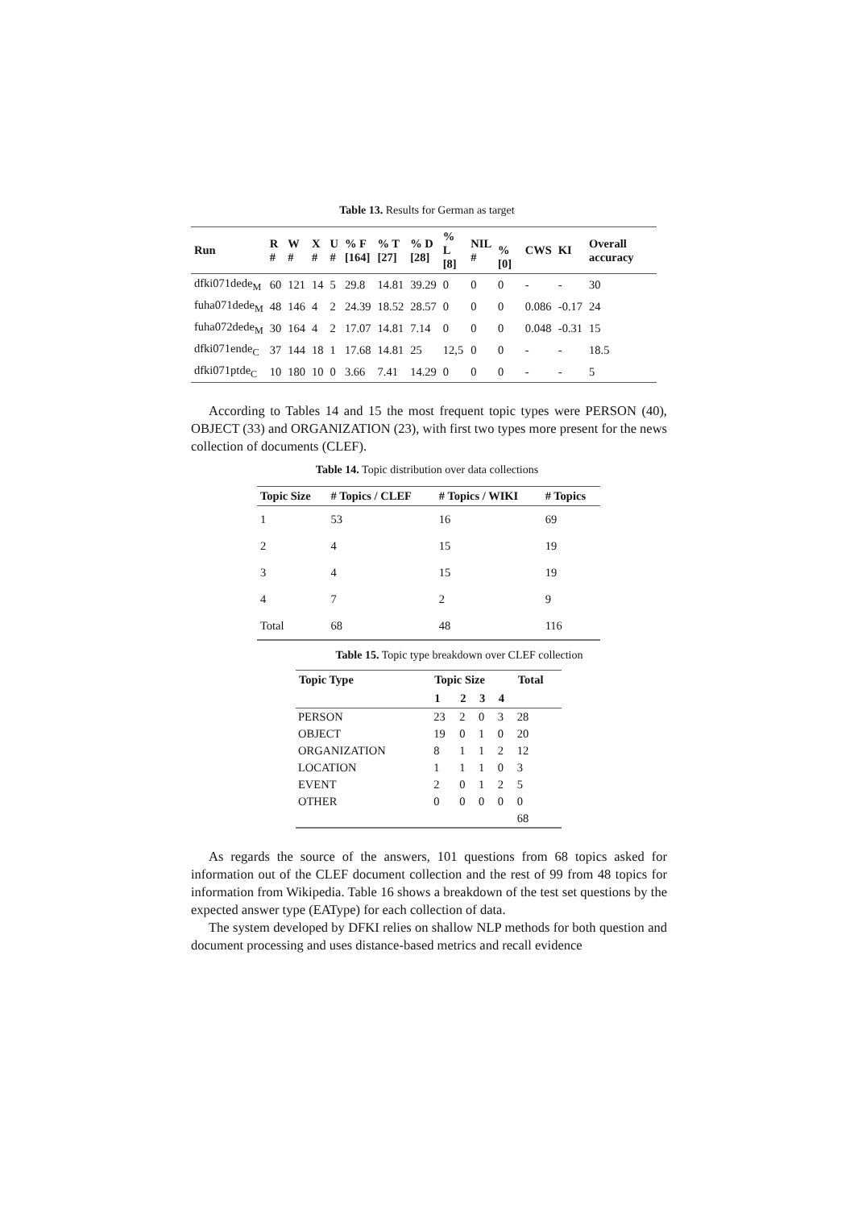Table 13. Results for German as target
| Run | R # | W # | X # | U # | % F [164] | % T [27] | % D [28] | % L [8] | NIL # | % [0] | CWS | KI | Overall accuracy |
| --- | --- | --- | --- | --- | --- | --- | --- | --- | --- | --- | --- | --- | --- |
| dfki071dede<sub>M</sub> | 60 | 121 | 14 | 5 | 29.8 | 14.81 | 39.29 | 0 | 0 | 0 | - | - | 30 |
| fuha071dede<sub>M</sub> | 48 | 146 | 4 | 2 | 24.39 | 18.52 | 28.57 | 0 | 0 | 0 | 0.086 | -0.17 | 24 |
| fuha072dede<sub>M</sub> | 30 | 164 | 4 | 2 | 17.07 | 14.81 | 7.14 | 0 | 0 | 0 | 0.048 | -0.31 | 15 |
| dfki071ende<sub>C</sub> | 37 | 144 | 18 | 1 | 17.68 | 14.81 | 25 | 12,5 | 0 | 0 | - | - | 18.5 |
| dfki071ptde<sub>C</sub> | 10 | 180 | 10 | 0 | 3.66 | 7.41 | 14.29 | 0 | 0 | 0 | - | - | 5 |
According to Tables 14 and 15 the most frequent topic types were PERSON (40), OBJECT (33) and ORGANIZATION (23), with first two types more present for the news collection of documents (CLEF).
Table 14. Topic distribution over data collections
| Topic Size | # Topics / CLEF | # Topics / WIKI | # Topics |
| --- | --- | --- | --- |
| 1 | 53 | 16 | 69 |
| 2 | 4 | 15 | 19 |
| 3 | 4 | 15 | 19 |
| 4 | 7 | 2 | 9 |
| Total | 68 | 48 | 116 |
Table 15. Topic type breakdown over CLEF collection
| Topic Type | Topic Size | | | | Total |
| --- | --- | --- | --- | --- | --- |
| | 1 | 2 | 3 | 4 | |
| PERSON | 23 | 2 | 0 | 3 | 28 |
| OBJECT | 19 | 0 | 1 | 0 | 20 |
| ORGANIZATION | 8 | 1 | 1 | 2 | 12 |
| LOCATION | 1 | 1 | 1 | 0 | 3 |
| EVENT | 2 | 0 | 1 | 2 | 5 |
| OTHER | 0 | 0 | 0 | 0 | 0 |
| | | | | | 68 |
As regards the source of the answers, 101 questions from 68 topics asked for information out of the CLEF document collection and the rest of 99 from 48 topics for information from Wikipedia. Table 16 shows a breakdown of the test set questions by the expected answer type (EAType) for each collection of data.
The system developed by DFKI relies on shallow NLP methods for both question and document processing and uses distance-based metrics and recall evidence